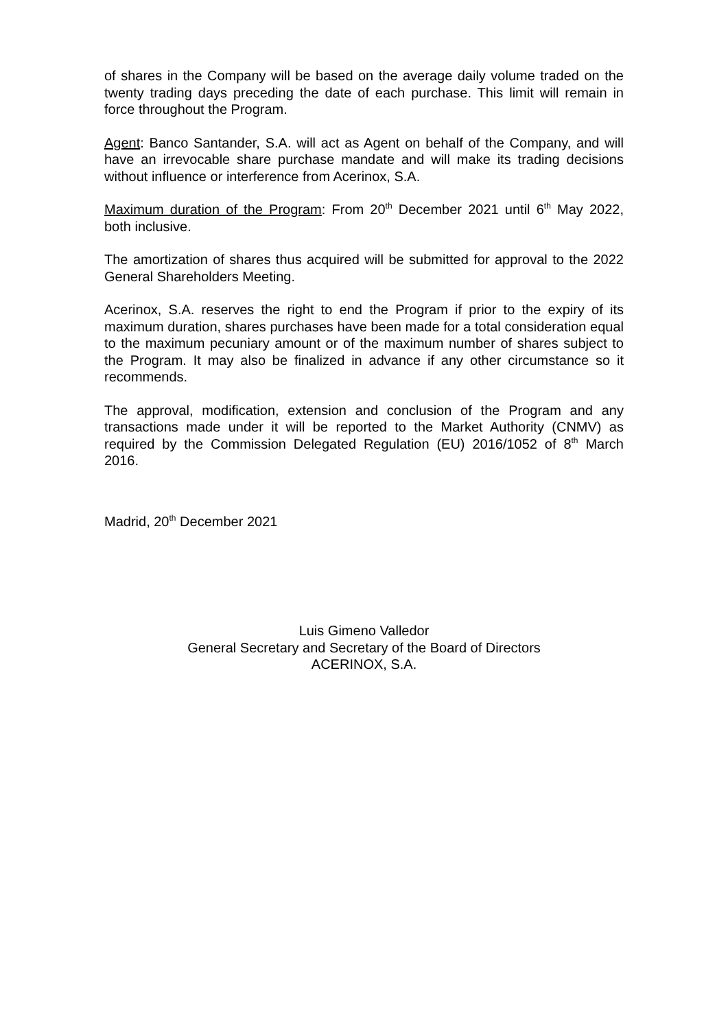of shares in the Company will be based on the average daily volume traded on the twenty trading days preceding the date of each purchase. This limit will remain in force throughout the Program.
Agent: Banco Santander, S.A. will act as Agent on behalf of the Company, and will have an irrevocable share purchase mandate and will make its trading decisions without influence or interference from Acerinox, S.A.
Maximum duration of the Program: From 20<sup>th</sup> December 2021 until 6<sup>th</sup> May 2022, both inclusive.
The amortization of shares thus acquired will be submitted for approval to the 2022 General Shareholders Meeting.
Acerinox, S.A. reserves the right to end the Program if prior to the expiry of its maximum duration, shares purchases have been made for a total consideration equal to the maximum pecuniary amount or of the maximum number of shares subject to the Program. It may also be finalized in advance if any other circumstance so it recommends.
The approval, modification, extension and conclusion of the Program and any transactions made under it will be reported to the Market Authority (CNMV) as required by the Commission Delegated Regulation (EU) 2016/1052 of 8<sup>th</sup> March 2016.
Madrid, 20<sup>th</sup> December 2021
Luis Gimeno Valledor
General Secretary and Secretary of the Board of Directors
ACERINOX, S.A.